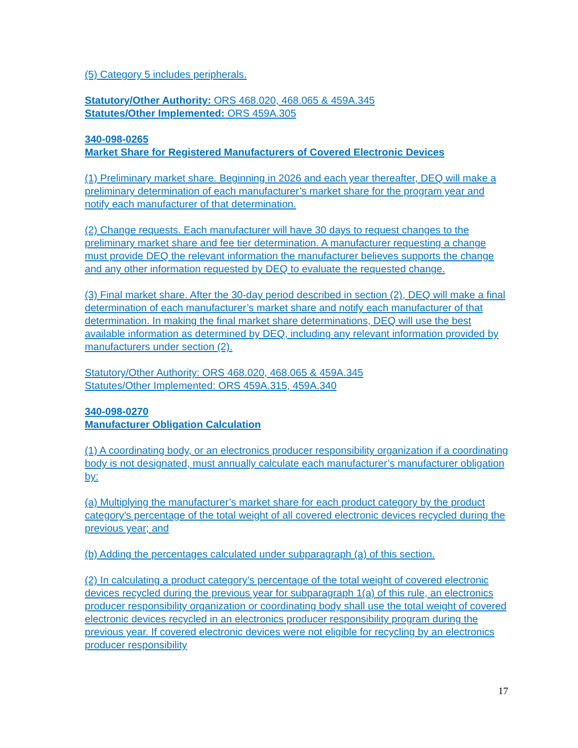(5) Category 5 includes peripherals.
Statutory/Other Authority: ORS 468.020, 468.065 & 459A.345
Statutes/Other Implemented: ORS 459A.305
340-098-0265
Market Share for Registered Manufacturers of Covered Electronic Devices
(1) Preliminary market share. Beginning in 2026 and each year thereafter, DEQ will make a preliminary determination of each manufacturer’s market share for the program year and notify each manufacturer of that determination.
(2) Change requests. Each manufacturer will have 30 days to request changes to the preliminary market share and fee tier determination. A manufacturer requesting a change must provide DEQ the relevant information the manufacturer believes supports the change and any other information requested by DEQ to evaluate the requested change.
(3) Final market share. After the 30-day period described in section (2), DEQ will make a final determination of each manufacturer’s market share and notify each manufacturer of that determination. In making the final market share determinations, DEQ will use the best available information as determined by DEQ, including any relevant information provided by manufacturers under section (2).
Statutory/Other Authority: ORS 468.020, 468.065 & 459A.345
Statutes/Other Implemented: ORS 459A.315, 459A.340
340-098-0270
Manufacturer Obligation Calculation
(1) A coordinating body, or an electronics producer responsibility organization if a coordinating body is not designated, must annually calculate each manufacturer’s manufacturer obligation by:
(a) Multiplying the manufacturer’s market share for each product category by the product category’s percentage of the total weight of all covered electronic devices recycled during the previous year; and
(b) Adding the percentages calculated under subparagraph (a) of this section.
(2) In calculating a product category’s percentage of the total weight of covered electronic devices recycled during the previous year for subparagraph 1(a) of this rule, an electronics producer responsibility organization or coordinating body shall use the total weight of covered electronic devices recycled in an electronics producer responsibility program during the previous year. If covered electronic devices were not eligible for recycling by an electronics producer responsibility
17